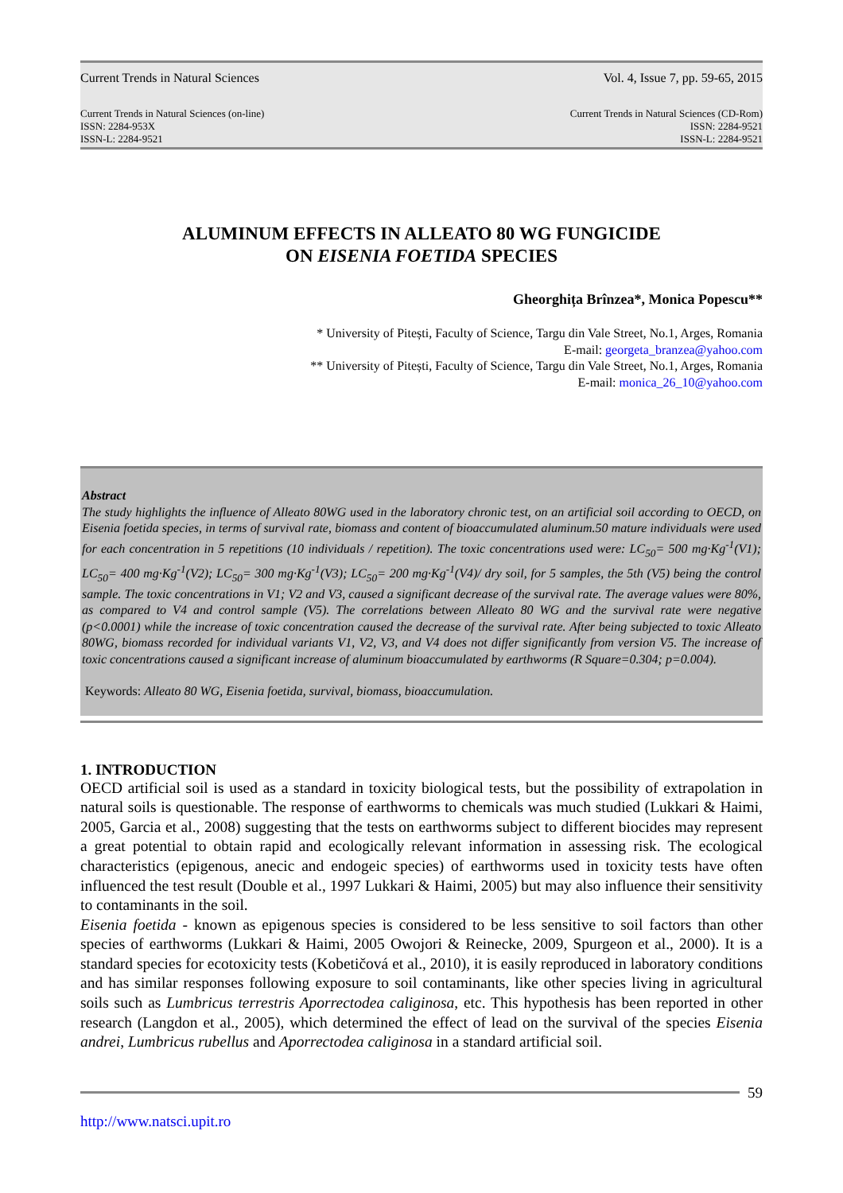Current Trends in Natural Sciences Vol. 4, Issue 7, pp. 59-65, 2015
Current Trends in Natural Sciences (on-line)
ISSN: 2284-953X
ISSN-L: 2284-9521
Current Trends in Natural Sciences (CD-Rom)
ISSN: 2284-9521
ISSN-L: 2284-9521
ALUMINUM EFFECTS IN ALLEATO 80 WG FUNGICIDE
ON EISENIA FOETIDA SPECIES
Gheorghița Brînzea*, Monica Popescu**
* University of Pitești, Faculty of Science, Targu din Vale Street, No.1, Arges, Romania
E-mail: georgeta_branzea@yahoo.com
** University of Pitești, Faculty of Science, Targu din Vale Street, No.1, Arges, Romania
E-mail: monica_26_10@yahoo.com
Abstract
The study highlights the influence of Alleato 80WG used in the laboratory chronic test, on an artificial soil according to OECD, on Eisenia foetida species, in terms of survival rate, biomass and content of bioaccumulated aluminum.50 mature individuals were used for each concentration in 5 repetitions (10 individuals / repetition). The toxic concentrations used were: LC<sub>50</sub>= 500 mg·Kg<sup>-1</sup>(V1); LC<sub>50</sub>= 400 mg·Kg<sup>-1</sup>(V2); LC<sub>50</sub>= 300 mg·Kg<sup>-1</sup>(V3); LC<sub>50</sub>= 200 mg·Kg<sup>-1</sup>(V4)/ dry soil, for 5 samples, the 5th (V5) being the control sample. The toxic concentrations in V1; V2 and V3, caused a significant decrease of the survival rate. The average values were 80%, as compared to V4 and control sample (V5). The correlations between Alleato 80 WG and the survival rate were negative (p<0.0001) while the increase of toxic concentration caused the decrease of the survival rate. After being subjected to toxic Alleato 80WG, biomass recorded for individual variants V1, V2, V3, and V4 does not differ significantly from version V5. The increase of toxic concentrations caused a significant increase of aluminum bioaccumulated by earthworms (R Square=0.304; p=0.004).
Keywords: Alleato 80 WG, Eisenia foetida, survival, biomass, bioaccumulation.
1. INTRODUCTION
OECD artificial soil is used as a standard in toxicity biological tests, but the possibility of extrapolation in natural soils is questionable. The response of earthworms to chemicals was much studied (Lukkari & Haimi, 2005, Garcia et al., 2008) suggesting that the tests on earthworms subject to different biocides may represent a great potential to obtain rapid and ecologically relevant information in assessing risk. The ecological characteristics (epigenous, anecic and endogeic species) of earthworms used in toxicity tests have often influenced the test result (Double et al., 1997 Lukkari & Haimi, 2005) but may also influence their sensitivity to contaminants in the soil.
Eisenia foetida - known as epigenous species is considered to be less sensitive to soil factors than other species of earthworms (Lukkari & Haimi, 2005 Owojori & Reinecke, 2009, Spurgeon et al., 2000). It is a standard species for ecotoxicity tests (Kobetičová et al., 2010), it is easily reproduced in laboratory conditions and has similar responses following exposure to soil contaminants, like other species living in agricultural soils such as Lumbricus terrestris Aporrectodea caliginosa, etc. This hypothesis has been reported in other research (Langdon et al., 2005), which determined the effect of lead on the survival of the species Eisenia andrei, Lumbricus rubellus and Aporrectodea caliginosa in a standard artificial soil.
59
http://www.natsci.upit.ro